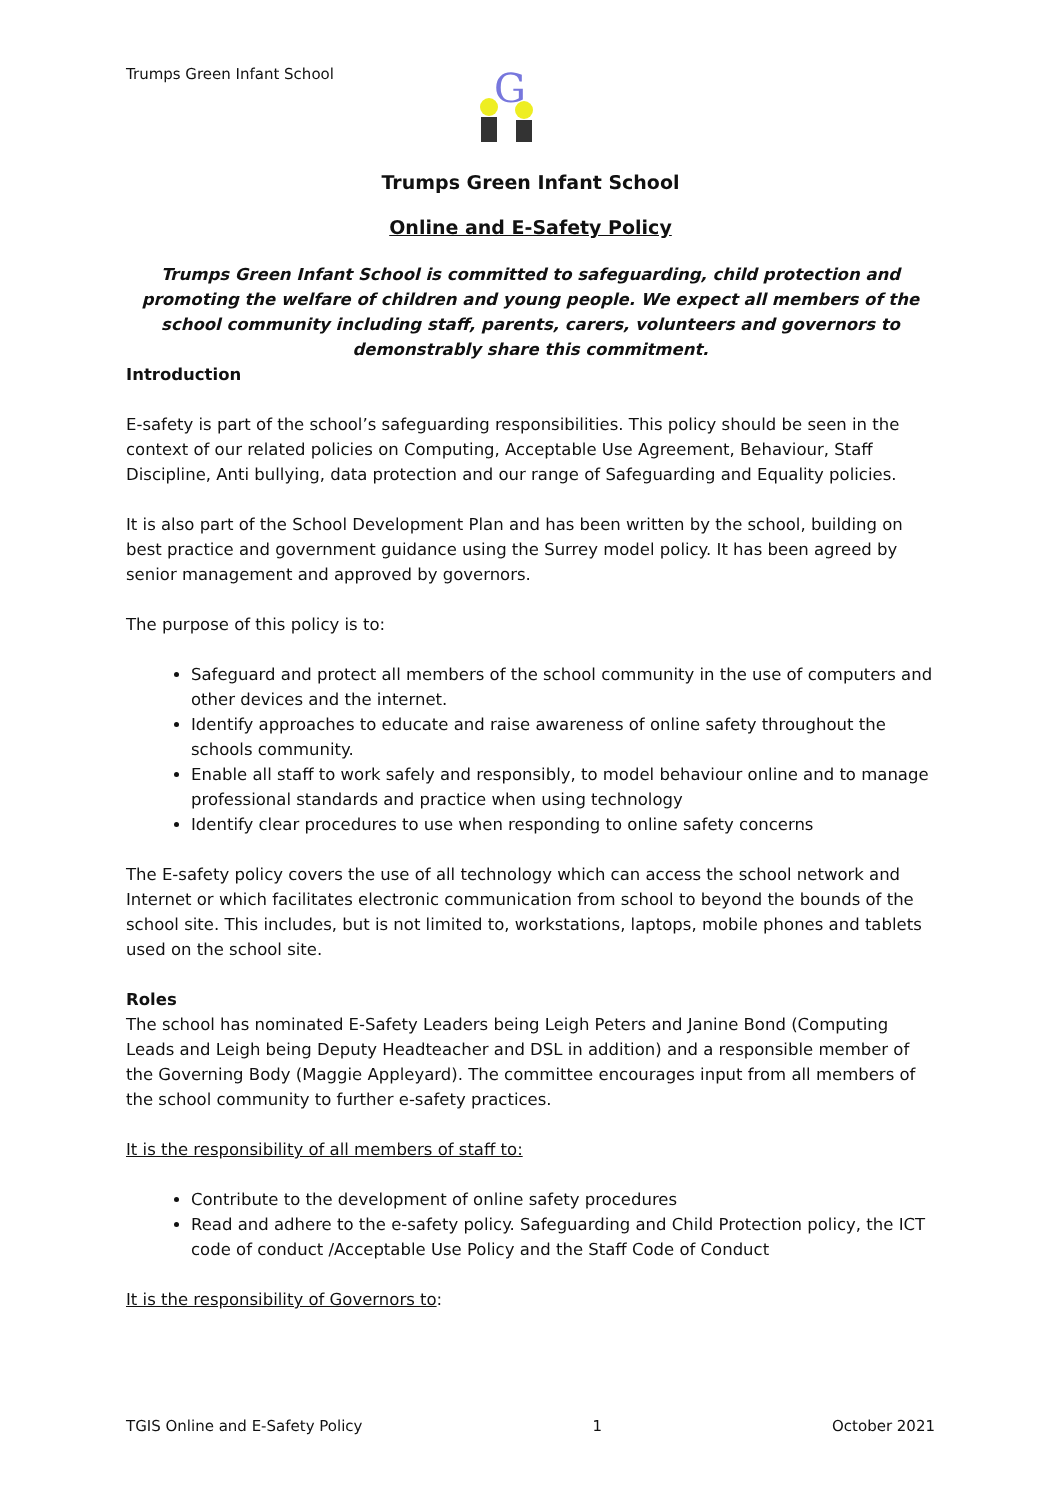Trumps Green Infant School
G
Trumps Green Infant School
Online and E-Safety Policy
Trumps Green Infant School is committed to safeguarding, child protection and promoting the welfare of children and young people. We expect all members of the school community including staff, parents, carers, volunteers and governors to demonstrably share this commitment.
Introduction
E-safety is part of the school’s safeguarding responsibilities. This policy should be seen in the context of our related policies on Computing, Acceptable Use Agreement, Behaviour, Staff Discipline, Anti bullying, data protection and our range of Safeguarding and Equality policies.
It is also part of the School Development Plan and has been written by the school, building on best practice and government guidance using the Surrey model policy. It has been agreed by senior management and approved by governors.
The purpose of this policy is to:
Safeguard and protect all members of the school community in the use of computers and other devices and the internet.
Identify approaches to educate and raise awareness of online safety throughout the schools community.
Enable all staff to work safely and responsibly, to model behaviour online and to manage professional standards and practice when using technology
Identify clear procedures to use when responding to online safety concerns
The E-safety policy covers the use of all technology which can access the school network and Internet or which facilitates electronic communication from school to beyond the bounds of the school site. This includes, but is not limited to, workstations, laptops, mobile phones and tablets used on the school site.
Roles
The school has nominated E-Safety Leaders being Leigh Peters and Janine Bond (Computing Leads and Leigh being Deputy Headteacher and DSL in addition) and a responsible member of the Governing Body (Maggie Appleyard). The committee encourages input from all members of the school community to further e-safety practices.
It is the responsibility of all members of staff to:
Contribute to the development of online safety procedures
Read and adhere to the e-safety policy. Safeguarding and Child Protection policy, the ICT code of conduct /Acceptable Use Policy and the Staff Code of Conduct
It is the responsibility of Governors to:
TGIS Online and E-Safety Policy 1 October 2021